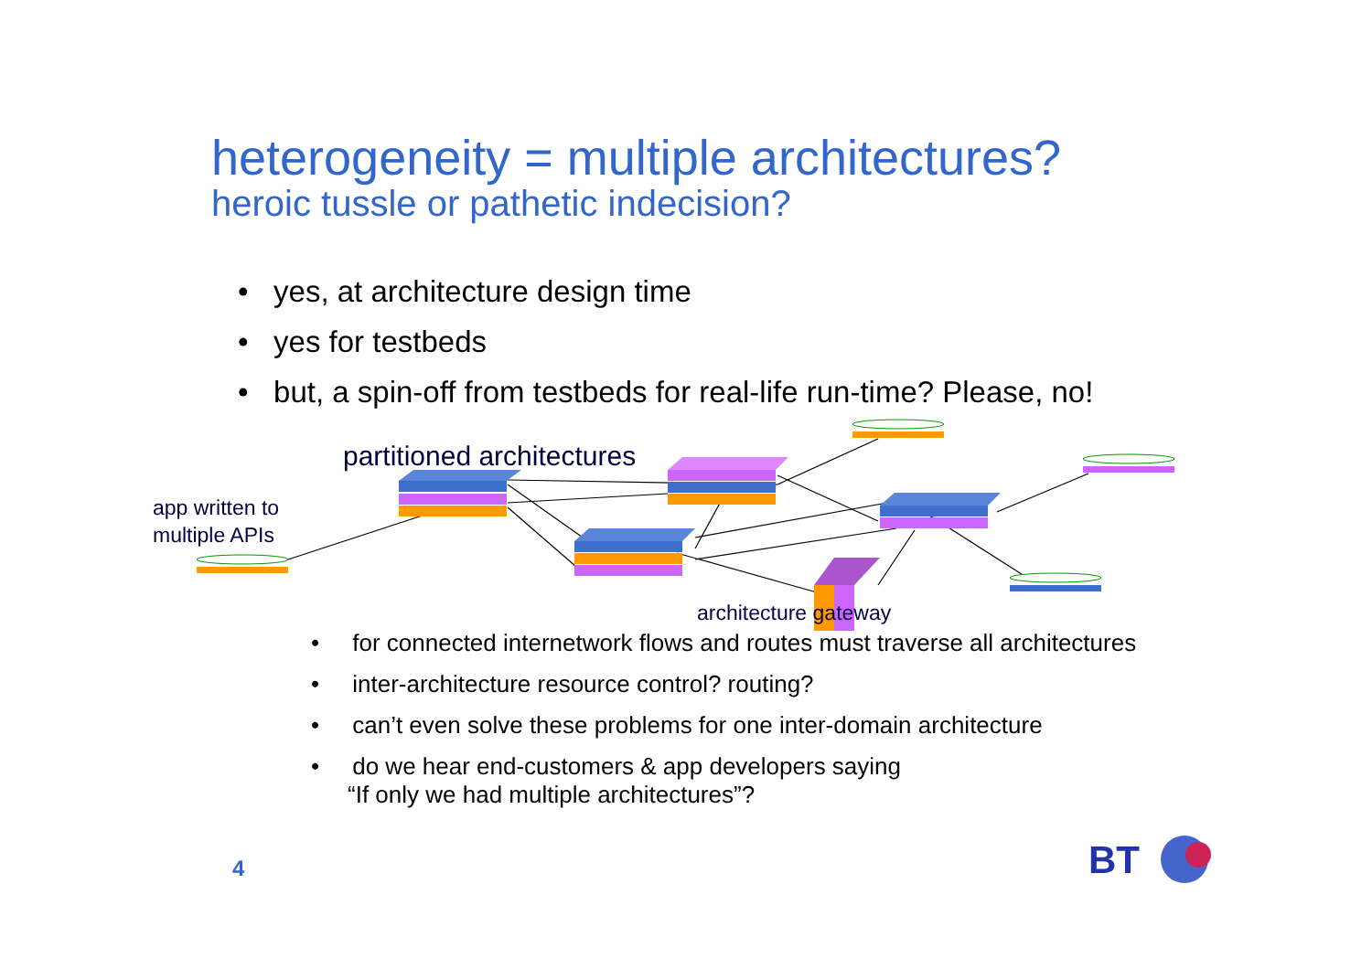heterogeneity = multiple architectures?
heroic tussle or pathetic indecision?
• yes, at architecture design time
• yes for testbeds
• but, a spin-off from testbeds for real-life run-time? Please, no!
BT
partitioned architectures
app written to
multiple APIs
architecture gateway
• for connected internetwork flows and routes must traverse all architectures
• inter-architecture resource control? routing?
• can’t even solve these problems for one inter-domain architecture
• do we hear end-customers & app developers saying
“If only we had multiple architectures”?
4